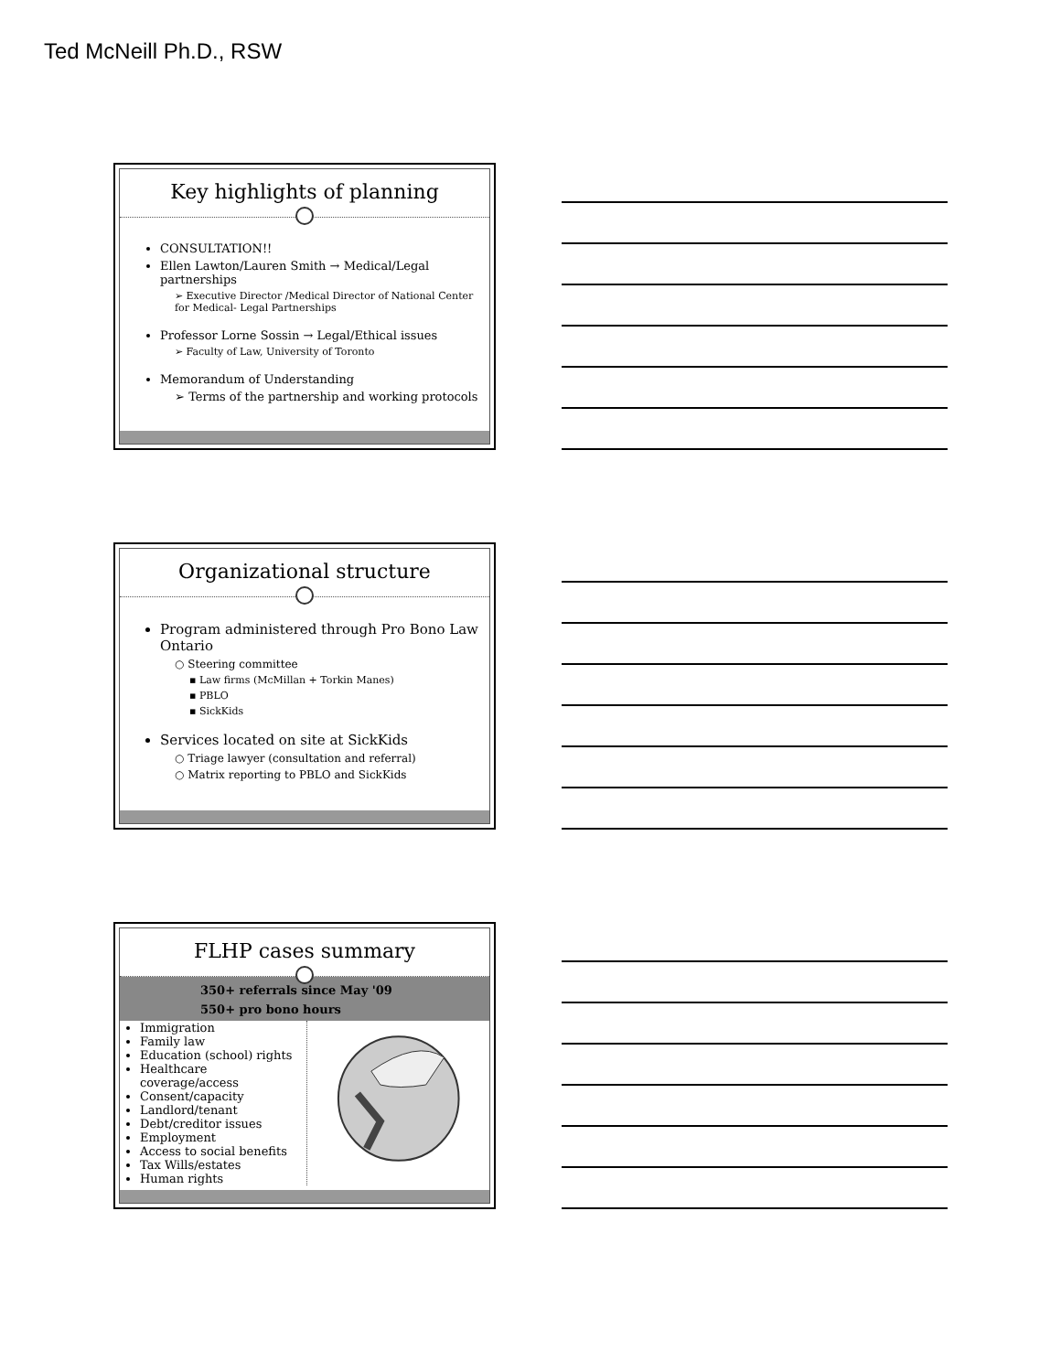Ted McNeill Ph.D., RSW
Key highlights of planning
CONSULTATION!!
Ellen Lawton/Lauren Smith → Medical/Legal partnerships
➢ Executive Director /Medical Director of National Center for Medical- Legal Partnerships
Professor Lorne Sossin → Legal/Ethical issues
➢ Faculty of Law, University of Toronto
Memorandum of Understanding
➢ Terms of the partnership and working protocols
Organizational structure
Program administered through Pro Bono Law Ontario
○ Steering committee
▪ Law firms (McMillan + Torkin Manes)
▪ PBLO
▪ SickKids
Services located on site at SickKids
○ Triage lawyer (consultation and referral)
○ Matrix reporting to PBLO and SickKids
FLHP cases summary
350+ referrals since May '09
550+ pro bono hours
Immigration
Family law
Education (school) rights
Healthcare coverage/access
Consent/capacity
Landlord/tenant
Debt/creditor issues
Employment
Access to social benefits
Tax Wills/estates
Human rights